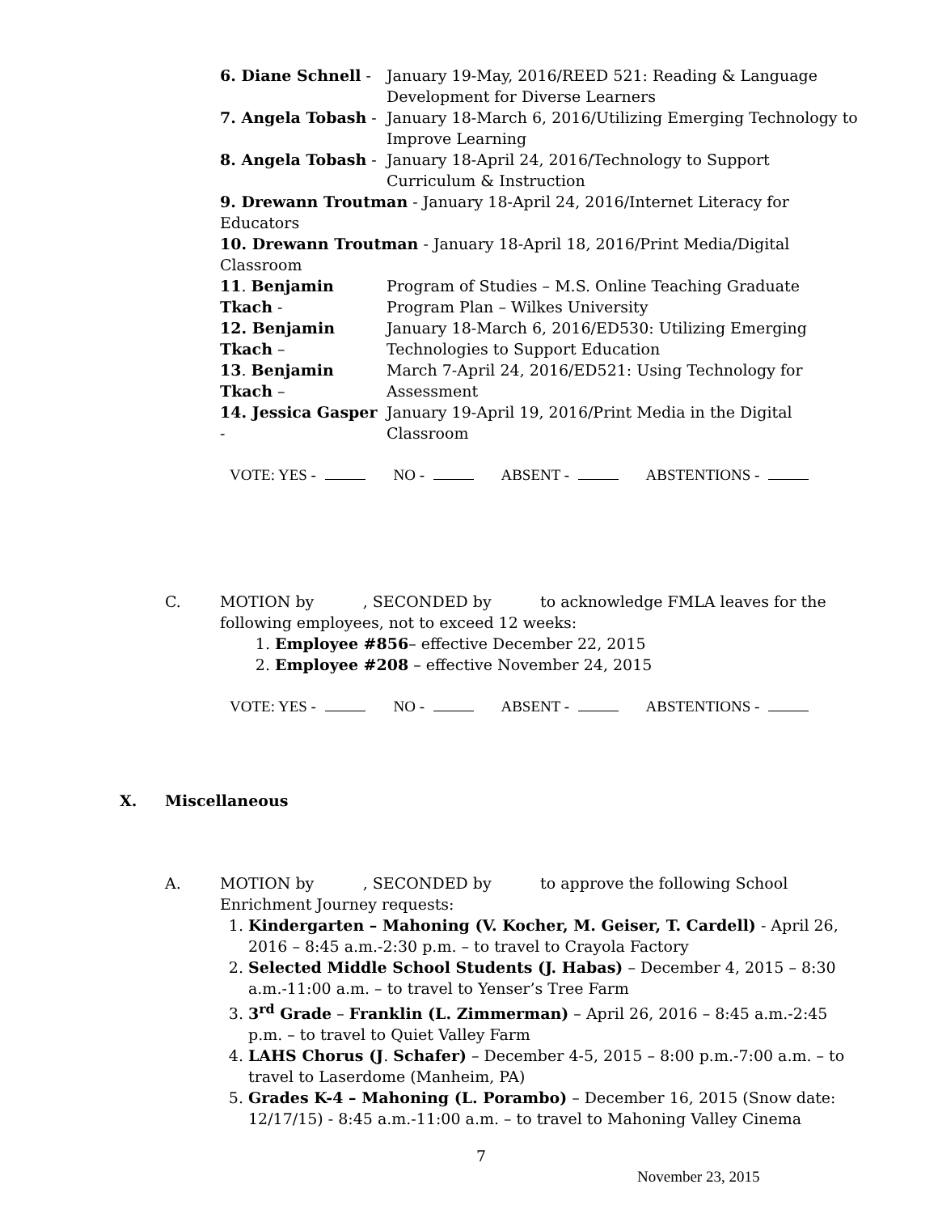6. Diane Schnell - January 19-May, 2016/REED 521: Reading & Language Development for Diverse Learners
7. Angela Tobash - January 18-March 6, 2016/Utilizing Emerging Technology to Improve Learning
8. Angela Tobash - January 18-April 24, 2016/Technology to Support Curriculum & Instruction
9. Drewann Troutman - January 18-April 24, 2016/Internet Literacy for Educators
10. Drewann Troutman - January 18-April 18, 2016/Print Media/Digital Classroom
11. Benjamin Tkach -
Program of Studies – M.S. Online Teaching Graduate Program Plan – Wilkes University
12. Benjamin Tkach –
January 18-March 6, 2016/ED530: Utilizing Emerging Technologies to Support Education
13. Benjamin Tkach –
March 7-April 24, 2016/ED521: Using Technology for Assessment
14. Jessica Gasper -
January 19-April 19, 2016/Print Media in the Digital Classroom
VOTE: YES - NO - ABSENT - ABSTENTIONS -
C. MOTION by , SECONDED by to acknowledge FMLA leaves for the following employees, not to exceed 12 weeks:
1. Employee #856– effective December 22, 2015
2. Employee #208 – effective November 24, 2015
VOTE: YES - NO - ABSENT - ABSTENTIONS -
X. Miscellaneous
A. MOTION by , SECONDED by to approve the following School Enrichment Journey requests:
1. Kindergarten – Mahoning (V. Kocher, M. Geiser, T. Cardell) - April 26, 2016 – 8:45 a.m.-2:30 p.m. – to travel to Crayola Factory
2. Selected Middle School Students (J. Habas) – December 4, 2015 – 8:30 a.m.-11:00 a.m. – to travel to Yenser’s Tree Farm
3. 3<sup>rd</sup> Grade – Franklin (L. Zimmerman) – April 26, 2016 – 8:45 a.m.-2:45 p.m. – to travel to Quiet Valley Farm
4. LAHS Chorus (J. Schafer) – December 4-5, 2015 – 8:00 p.m.-7:00 a.m. – to travel to Laserdome (Manheim, PA)
5. Grades K-4 – Mahoning (L. Porambo) – December 16, 2015 (Snow date: 12/17/15) - 8:45 a.m.-11:00 a.m. – to travel to Mahoning Valley Cinema
7
November 23, 2015